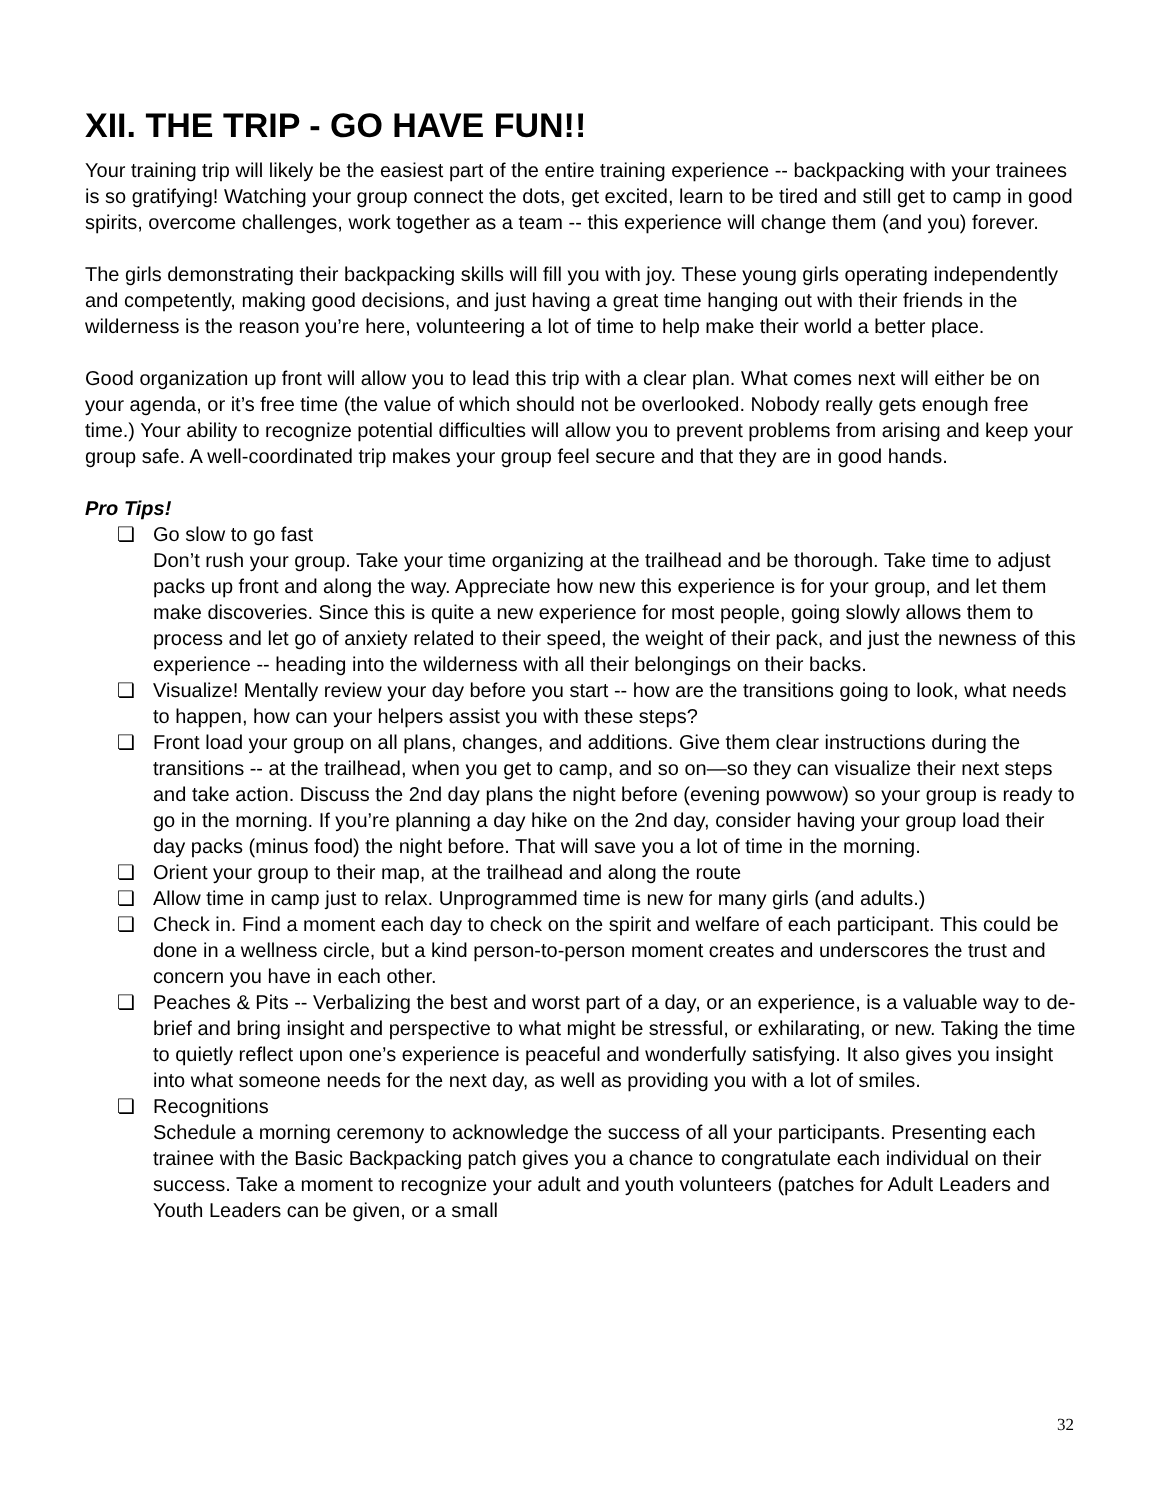XII. THE TRIP - GO HAVE FUN!!
Your training trip will likely be the easiest part of the entire training experience -- backpacking with your trainees is so gratifying! Watching your group connect the dots, get excited, learn to be tired and still get to camp in good spirits, overcome challenges, work together as a team -- this experience will change them (and you) forever.
The girls demonstrating their backpacking skills will fill you with joy. These young girls operating independently and competently, making good decisions, and just having a great time hanging out with their friends in the wilderness is the reason you’re here, volunteering a lot of time to help make their world a better place.
Good organization up front will allow you to lead this trip with a clear plan. What comes next will either be on your agenda, or it’s free time (the value of which should not be overlooked. Nobody really gets enough free time.) Your ability to recognize potential difficulties will allow you to prevent problems from arising and keep your group safe. A well-coordinated trip makes your group feel secure and that they are in good hands.
Pro Tips!
❏ Go slow to go fast
Don’t rush your group. Take your time organizing at the trailhead and be thorough. Take time to adjust packs up front and along the way. Appreciate how new this experience is for your group, and let them make discoveries. Since this is quite a new experience for most people, going slowly allows them to process and let go of anxiety related to their speed, the weight of their pack, and just the newness of this experience -- heading into the wilderness with all their belongings on their backs.
❏ Visualize! Mentally review your day before you start -- how are the transitions going to look, what needs to happen, how can your helpers assist you with these steps?
❏ Front load your group on all plans, changes, and additions. Give them clear instructions during the transitions -- at the trailhead, when you get to camp, and so on—so they can visualize their next steps and take action. Discuss the 2nd day plans the night before (evening powwow) so your group is ready to go in the morning. If you’re planning a day hike on the 2nd day, consider having your group load their day packs (minus food) the night before. That will save you a lot of time in the morning.
❏ Orient your group to their map, at the trailhead and along the route
❏ Allow time in camp just to relax. Unprogrammed time is new for many girls (and adults.)
❏ Check in. Find a moment each day to check on the spirit and welfare of each participant. This could be done in a wellness circle, but a kind person-to-person moment creates and underscores the trust and concern you have in each other.
❏ Peaches & Pits -- Verbalizing the best and worst part of a day, or an experience, is a valuable way to de-brief and bring insight and perspective to what might be stressful, or exhilarating, or new. Taking the time to quietly reflect upon one’s experience is peaceful and wonderfully satisfying. It also gives you insight into what someone needs for the next day, as well as providing you with a lot of smiles.
❏ Recognitions
Schedule a morning ceremony to acknowledge the success of all your participants. Presenting each trainee with the Basic Backpacking patch gives you a chance to congratulate each individual on their success. Take a moment to recognize your adult and youth volunteers (patches for Adult Leaders and Youth Leaders can be given, or a small
32